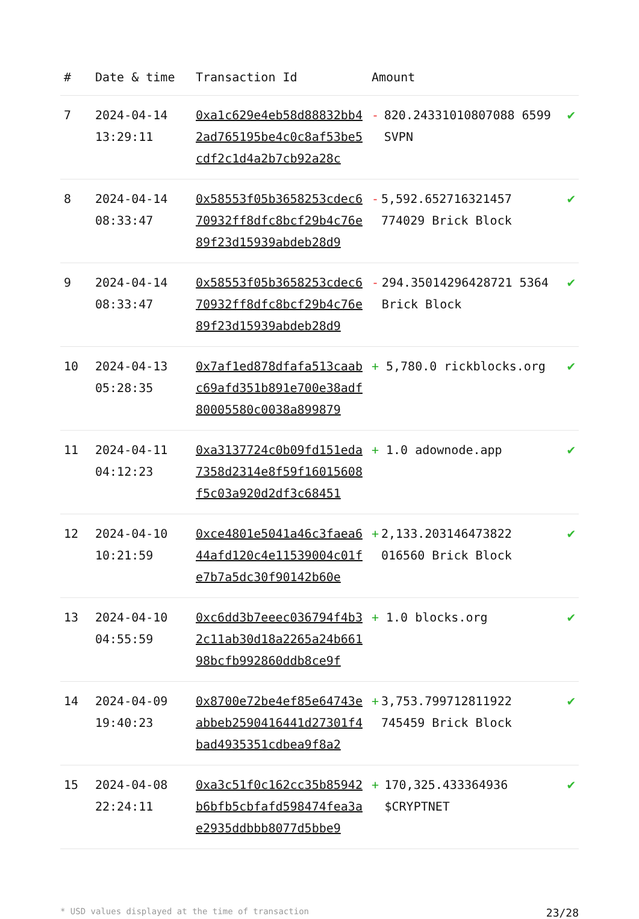| # | Date & time | Transaction Id | Amount | |
| --- | --- | --- | --- | --- |
| 7 | 2024-04-14 13:29:11 | 0xa1c629e4eb58d88832bb42ad765195be4c0c8af53be5cdf2c1d4a2b7cb92a28c | - 820.24331010807088 6599 SVPN | ✔ |
| 8 | 2024-04-14 08:33:47 | 0x58553f05b3658253cdec670932ff8dfc8bcf29b4c76e89f23d15939abdeb28d9 | - 5,592.652716321457 774029 Brick Block | ✔ |
| 9 | 2024-04-14 08:33:47 | 0x58553f05b3658253cdec670932ff8dfc8bcf29b4c76e89f23d15939abdeb28d9 | - 294.35014296428721 5364 Brick Block | ✔ |
| 10 | 2024-04-13 05:28:35 | 0x7af1ed878dfafa513caabc69afd351b891e700e38adf80005580c0038a899879 | + 5,780.0 rickblocks.org | ✔ |
| 11 | 2024-04-11 04:12:23 | 0xa3137724c0b09fd151eda7358d2314e8f59f16015608f5c03a920d2df3c68451 | + 1.0 adownode.app | ✔ |
| 12 | 2024-04-10 10:21:59 | 0xce4801e5041a46c3faea644afd120c4e11539004c01fe7b7a5dc30f90142b60e | + 2,133.203146473822 016560 Brick Block | ✔ |
| 13 | 2024-04-10 04:55:59 | 0xc6dd3b7eeec036794f4b32c11ab30d18a2265a24b66198bcfb992860ddb8ce9f | + 1.0 blocks.org | ✔ |
| 14 | 2024-04-09 19:40:23 | 0x8700e72be4ef85e64743eabbeb2590416441d27301f4bad4935351cdbea9f8a2 | + 3,753.799712811922 745459 Brick Block | ✔ |
| 15 | 2024-04-08 22:24:11 | 0xa3c51f0c162cc35b85942b6bfb5cbfafd598474fea3ae2935ddbbb8077d5bbe9 | + 170,325.433364936 $CRYPTNET | ✔ |
* USD values displayed at the time of transaction 23/28